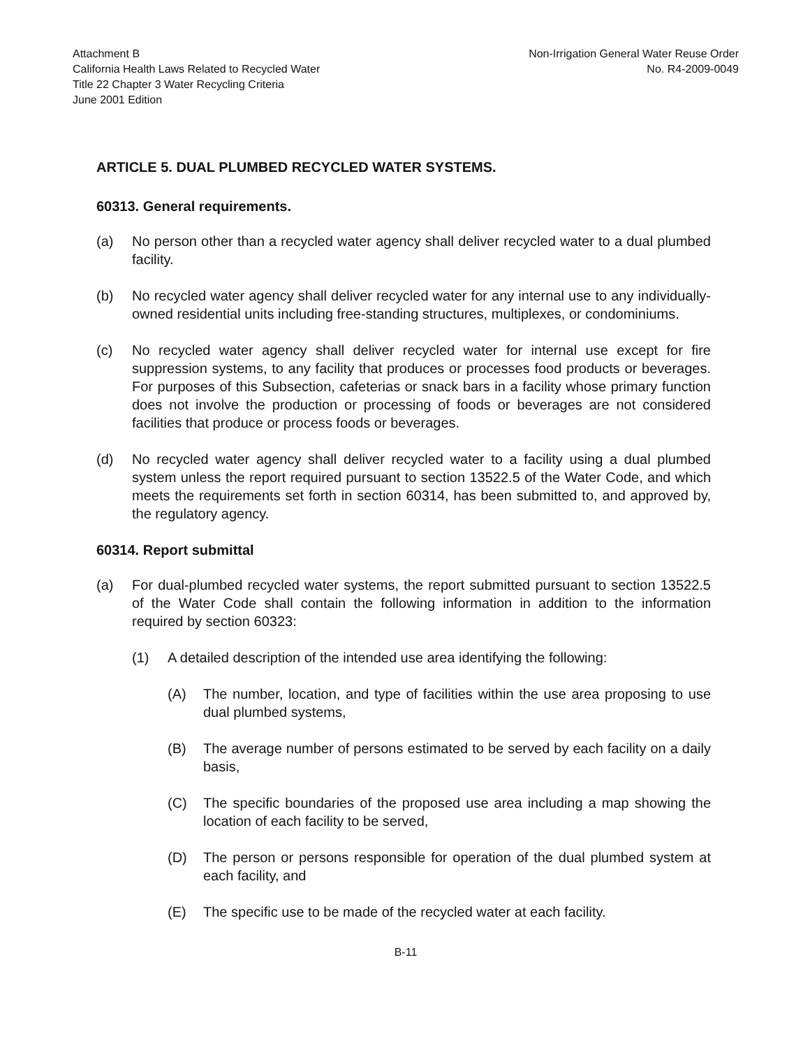Attachment B
California Health Laws Related to Recycled Water
Title 22 Chapter 3 Water Recycling Criteria
June 2001 Edition
Non-Irrigation General Water Reuse Order
No. R4-2009-0049
ARTICLE 5. DUAL PLUMBED RECYCLED WATER SYSTEMS.
60313. General requirements.
(a) No person other than a recycled water agency shall deliver recycled water to a dual plumbed facility.
(b) No recycled water agency shall deliver recycled water for any internal use to any individually-owned residential units including free-standing structures, multiplexes, or condominiums.
(c) No recycled water agency shall deliver recycled water for internal use except for fire suppression systems, to any facility that produces or processes food products or beverages. For purposes of this Subsection, cafeterias or snack bars in a facility whose primary function does not involve the production or processing of foods or beverages are not considered facilities that produce or process foods or beverages.
(d) No recycled water agency shall deliver recycled water to a facility using a dual plumbed system unless the report required pursuant to section 13522.5 of the Water Code, and which meets the requirements set forth in section 60314, has been submitted to, and approved by, the regulatory agency.
60314. Report submittal
(a) For dual-plumbed recycled water systems, the report submitted pursuant to section 13522.5 of the Water Code shall contain the following information in addition to the information required by section 60323:
(1) A detailed description of the intended use area identifying the following:
(A) The number, location, and type of facilities within the use area proposing to use dual plumbed systems,
(B) The average number of persons estimated to be served by each facility on a daily basis,
(C) The specific boundaries of the proposed use area including a map showing the location of each facility to be served,
(D) The person or persons responsible for operation of the dual plumbed system at each facility, and
(E) The specific use to be made of the recycled water at each facility.
B-11